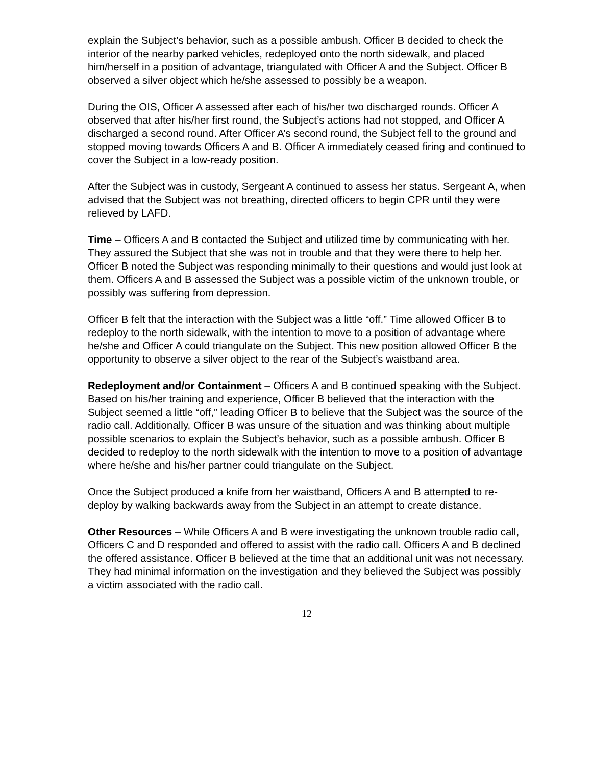explain the Subject’s behavior, such as a possible ambush. Officer B decided to check the interior of the nearby parked vehicles, redeployed onto the north sidewalk, and placed him/herself in a position of advantage, triangulated with Officer A and the Subject. Officer B observed a silver object which he/she assessed to possibly be a weapon.
During the OIS, Officer A assessed after each of his/her two discharged rounds. Officer A observed that after his/her first round, the Subject’s actions had not stopped, and Officer A discharged a second round. After Officer A’s second round, the Subject fell to the ground and stopped moving towards Officers A and B. Officer A immediately ceased firing and continued to cover the Subject in a low-ready position.
After the Subject was in custody, Sergeant A continued to assess her status. Sergeant A, when advised that the Subject was not breathing, directed officers to begin CPR until they were relieved by LAFD.
Time – Officers A and B contacted the Subject and utilized time by communicating with her. They assured the Subject that she was not in trouble and that they were there to help her. Officer B noted the Subject was responding minimally to their questions and would just look at them. Officers A and B assessed the Subject was a possible victim of the unknown trouble, or possibly was suffering from depression.
Officer B felt that the interaction with the Subject was a little “off.” Time allowed Officer B to redeploy to the north sidewalk, with the intention to move to a position of advantage where he/she and Officer A could triangulate on the Subject. This new position allowed Officer B the opportunity to observe a silver object to the rear of the Subject’s waistband area.
Redeployment and/or Containment – Officers A and B continued speaking with the Subject. Based on his/her training and experience, Officer B believed that the interaction with the Subject seemed a little “off,” leading Officer B to believe that the Subject was the source of the radio call. Additionally, Officer B was unsure of the situation and was thinking about multiple possible scenarios to explain the Subject’s behavior, such as a possible ambush. Officer B decided to redeploy to the north sidewalk with the intention to move to a position of advantage where he/she and his/her partner could triangulate on the Subject.
Once the Subject produced a knife from her waistband, Officers A and B attempted to re-deploy by walking backwards away from the Subject in an attempt to create distance.
Other Resources – While Officers A and B were investigating the unknown trouble radio call, Officers C and D responded and offered to assist with the radio call. Officers A and B declined the offered assistance. Officer B believed at the time that an additional unit was not necessary. They had minimal information on the investigation and they believed the Subject was possibly a victim associated with the radio call.
12